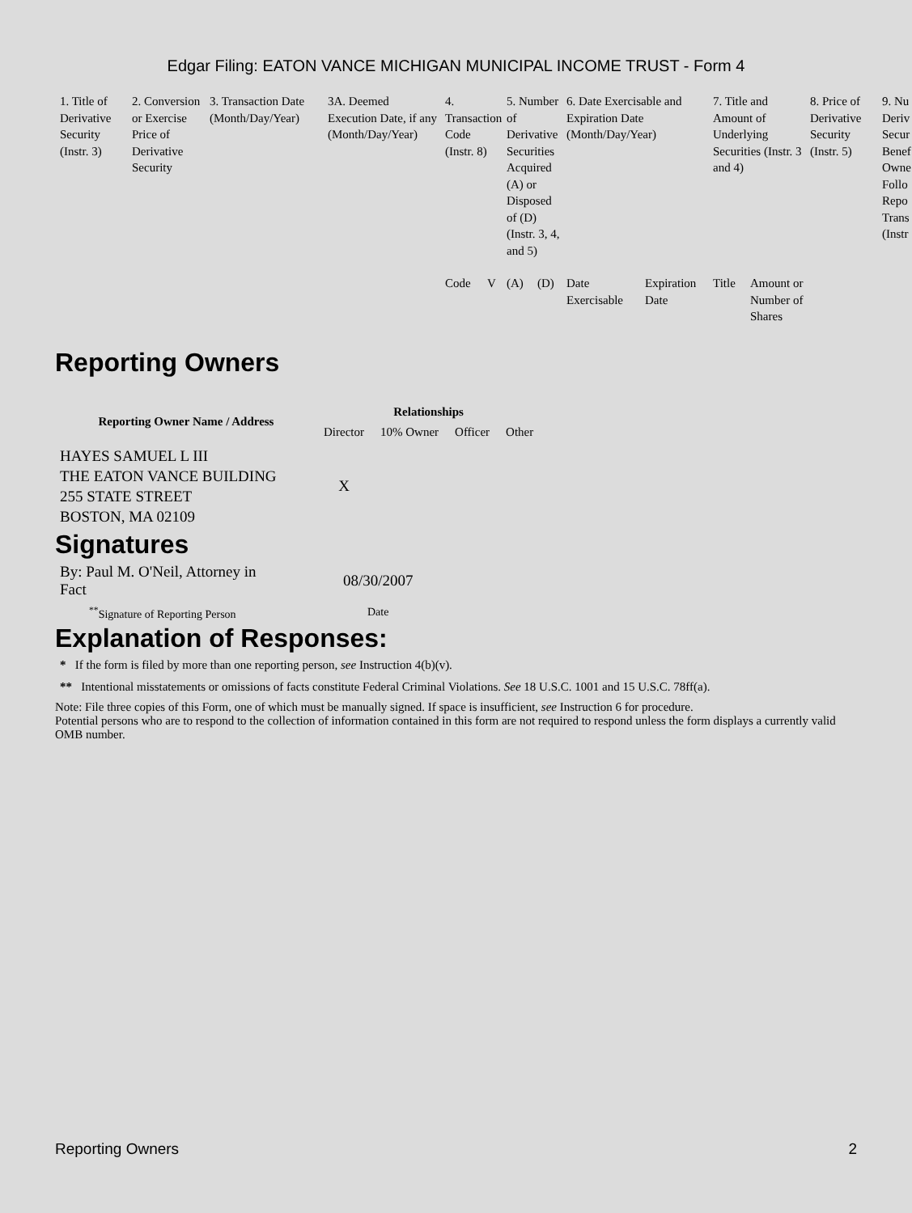Edgar Filing: EATON VANCE MICHIGAN MUNICIPAL INCOME TRUST - Form 4
| 1. Title of Derivative Security (Instr. 3) | 2. Conversion or Exercise Price of Derivative Security | 3. Transaction Date (Month/Day/Year) | 3A. Deemed Execution Date, if any (Month/Day/Year) | 4. Transaction Code (Instr. 8) | | 5. Number of Derivative Securities Acquired (A) or Disposed of (D) (Instr. 3, 4, and 5) | | 6. Date Exercisable and Expiration Date (Month/Day/Year) | | 7. Title and Amount of Underlying Securities (Instr. 3 and 4) | | 8. Price of Derivative Security (Instr. 5) | 9. Nu Deriv Secur Benef Owne Follo Repo Trans (Instr |
| | | | | Code | V | (A) | (D) | Date Exercisable | Expiration Date | Title | Amount or Number of Shares | | |
Reporting Owners
| Reporting Owner Name / Address | Relationships | | | |
| --- | --- | --- | --- | --- |
| | Director | 10% Owner | Officer | Other |
| HAYES SAMUEL L III THE EATON VANCE BUILDING 255 STATE STREET BOSTON, MA 02109 | X | | | |
Signatures
| By: Paul M. O'Neil, Attorney in Fact | 08/30/2007 |
| <sup>**</sup> Signature of Reporting Person | Date |
Explanation of Responses:
* If the form is filed by more than one reporting person, see Instruction 4(b)(v).
** Intentional misstatements or omissions of facts constitute Federal Criminal Violations. See 18 U.S.C. 1001 and 15 U.S.C. 78ff(a).
Note: File three copies of this Form, one of which must be manually signed. If space is insufficient, see Instruction 6 for procedure.
Potential persons who are to respond to the collection of information contained in this form are not required to respond unless the form displays a currently valid OMB number.
Reporting Owners 2